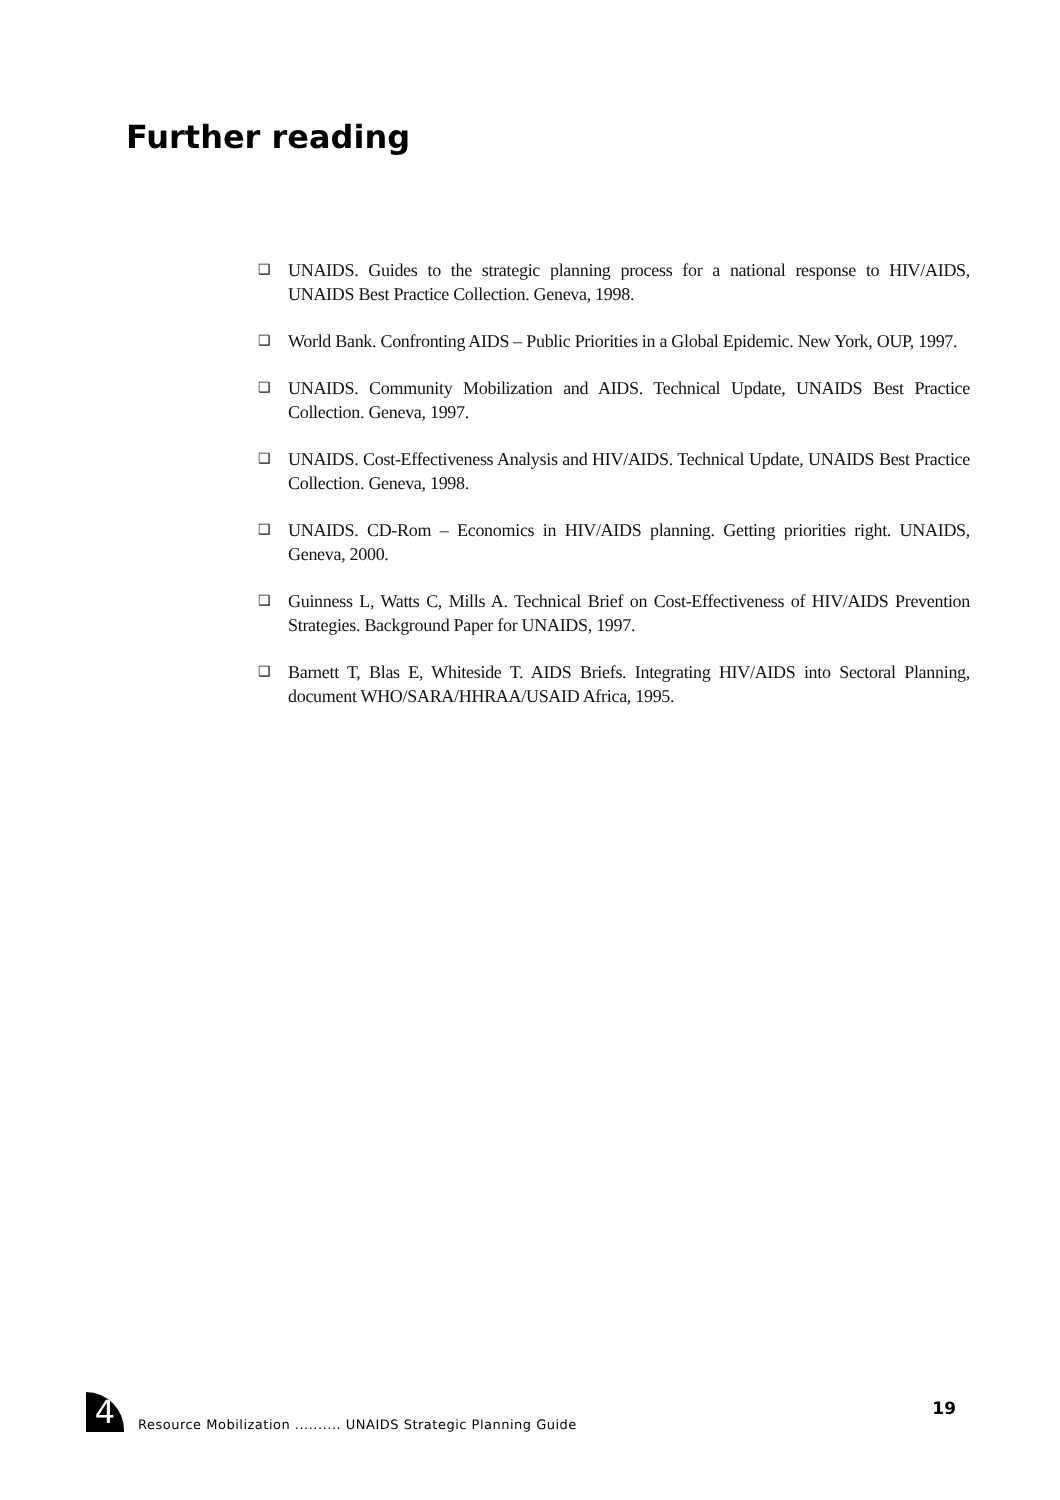Further reading
❑ UNAIDS. Guides to the strategic planning process for a national response to HIV/AIDS, UNAIDS Best Practice Collection. Geneva, 1998.
❑ World Bank. Confronting AIDS – Public Priorities in a Global Epidemic. New York, OUP, 1997.
❑ UNAIDS. Community Mobilization and AIDS. Technical Update, UNAIDS Best Practice Collection. Geneva, 1997.
❑ UNAIDS. Cost-Effectiveness Analysis and HIV/AIDS. Technical Update, UNAIDS Best Practice Collection. Geneva, 1998.
❑ UNAIDS. CD-Rom – Economics in HIV/AIDS planning. Getting priorities right. UNAIDS, Geneva, 2000.
❑ Guinness L, Watts C, Mills A. Technical Brief on Cost-Effectiveness of HIV/AIDS Prevention Strategies. Background Paper for UNAIDS, 1997.
❑ Barnett T, Blas E, Whiteside T. AIDS Briefs. Integrating HIV/AIDS into Sectoral Planning, document WHO/SARA/HHRAA/USAID Africa, 1995.
4
Resource Mobilization .......... UNAIDS Strategic Planning Guide
19